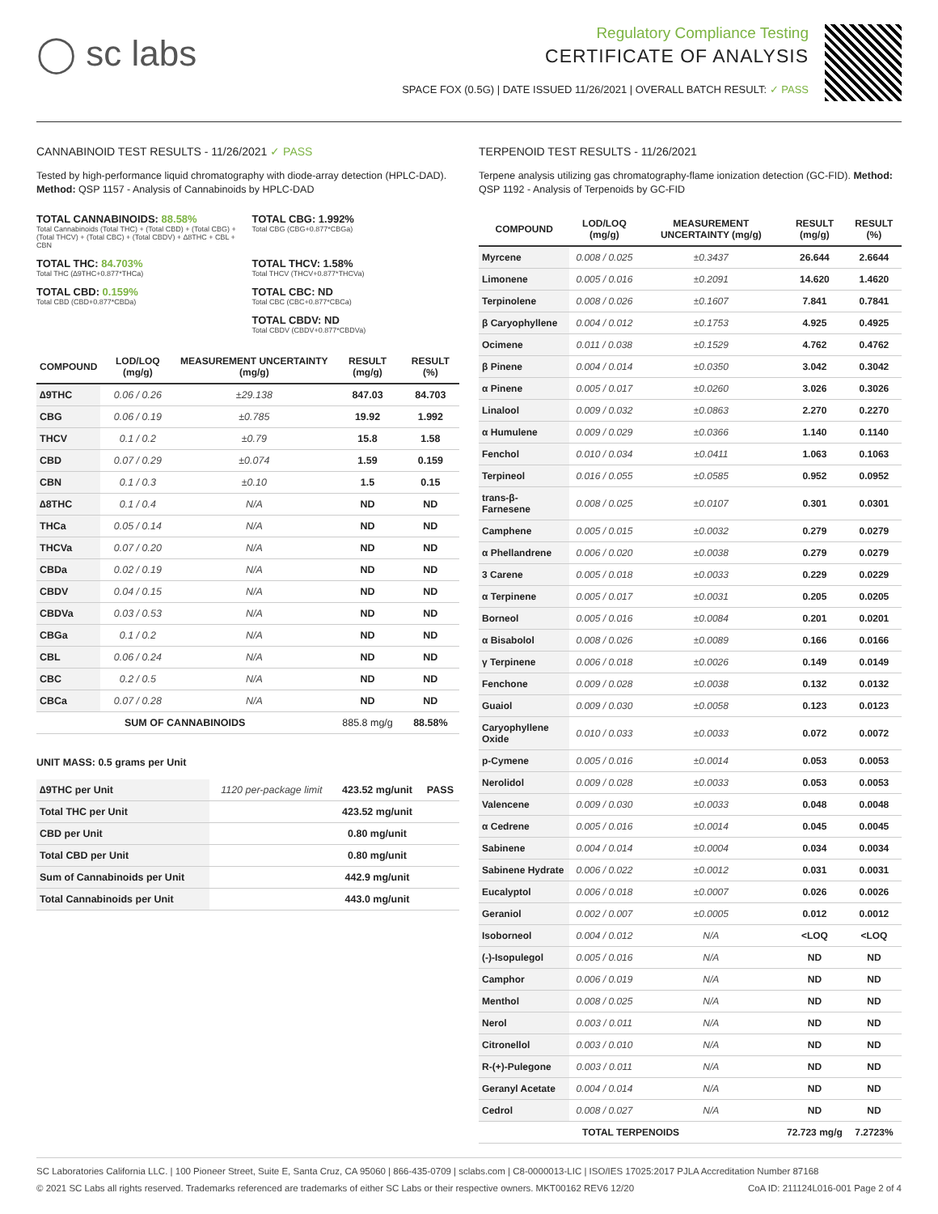◯ sc labs
Regulatory Compliance Testing
CERTIFICATE OF ANALYSIS
SPACE FOX (0.5G) | DATE ISSUED 11/26/2021 | OVERALL BATCH RESULT: ✓ PASS
CANNABINOID TEST RESULTS - 11/26/2021 ✓ PASS
Tested by high-performance liquid chromatography with diode-array detection (HPLC-DAD). Method: QSP 1157 - Analysis of Cannabinoids by HPLC-DAD
TOTAL CANNABINOIDS: 88.58%
Total Cannabinoids (Total THC) + (Total CBD) + (Total CBG) + (Total THCV) + (Total CBC) + (Total CBDV) + ∆8THC + CBL + CBN
TOTAL CBG: 1.992%
Total CBG (CBG+0.877*CBGa)
TOTAL THC: 84.703%
Total THC (∆9THC+0.877*THCa)
TOTAL THCV: 1.58%
Total THCV (THCV+0.877*THCVa)
TOTAL CBD: 0.159%
Total CBD (CBD+0.877*CBDa)
TOTAL CBC: ND
Total CBC (CBC+0.877*CBCa)
TOTAL CBDV: ND
Total CBDV (CBDV+0.877*CBDVa)
| COMPOUND | LOD/LOQ (mg/g) | MEASUREMENT UNCERTAINTY (mg/g) | RESULT (mg/g) | RESULT (%) |
| --- | --- | --- | --- | --- |
| ∆9THC | 0.06 / 0.26 | ±29.138 | 847.03 | 84.703 |
| CBG | 0.06 / 0.19 | ±0.785 | 19.92 | 1.992 |
| THCV | 0.1 / 0.2 | ±0.79 | 15.8 | 1.58 |
| CBD | 0.07 / 0.29 | ±0.074 | 1.59 | 0.159 |
| CBN | 0.1 / 0.3 | ±0.10 | 1.5 | 0.15 |
| ∆8THC | 0.1 / 0.4 | N/A | ND | ND |
| THCa | 0.05 / 0.14 | N/A | ND | ND |
| THCVa | 0.07 / 0.20 | N/A | ND | ND |
| CBDa | 0.02 / 0.19 | N/A | ND | ND |
| CBDV | 0.04 / 0.15 | N/A | ND | ND |
| CBDVa | 0.03 / 0.53 | N/A | ND | ND |
| CBGa | 0.1 / 0.2 | N/A | ND | ND |
| CBL | 0.06 / 0.24 | N/A | ND | ND |
| CBC | 0.2 / 0.5 | N/A | ND | ND |
| CBCa | 0.07 / 0.28 | N/A | ND | ND |
| SUM OF CANNABINOIDS | | | 885.8 mg/g | 88.58% |
UNIT MASS: 0.5 grams per Unit
| ∆9THC per Unit | 1120 per-package limit | 423.52 mg/unit | PASS |
| Total THC per Unit | | 423.52 mg/unit | |
| CBD per Unit | | 0.80 mg/unit | |
| Total CBD per Unit | | 0.80 mg/unit | |
| Sum of Cannabinoids per Unit | | 442.9 mg/unit | |
| Total Cannabinoids per Unit | | 443.0 mg/unit | |
TERPENOID TEST RESULTS - 11/26/2021
Terpene analysis utilizing gas chromatography-flame ionization detection (GC-FID). Method: QSP 1192 - Analysis of Terpenoids by GC-FID
| COMPOUND | LOD/LOQ (mg/g) | MEASUREMENT UNCERTAINTY (mg/g) | RESULT (mg/g) | RESULT (%) |
| --- | --- | --- | --- | --- |
| Myrcene | 0.008 / 0.025 | ±0.3437 | 26.644 | 2.6644 |
| Limonene | 0.005 / 0.016 | ±0.2091 | 14.620 | 1.4620 |
| Terpinolene | 0.008 / 0.026 | ±0.1607 | 7.841 | 0.7841 |
| β Caryophyllene | 0.004 / 0.012 | ±0.1753 | 4.925 | 0.4925 |
| Ocimene | 0.011 / 0.038 | ±0.1529 | 4.762 | 0.4762 |
| β Pinene | 0.004 / 0.014 | ±0.0350 | 3.042 | 0.3042 |
| α Pinene | 0.005 / 0.017 | ±0.0260 | 3.026 | 0.3026 |
| Linalool | 0.009 / 0.032 | ±0.0863 | 2.270 | 0.2270 |
| α Humulene | 0.009 / 0.029 | ±0.0366 | 1.140 | 0.1140 |
| Fenchol | 0.010 / 0.034 | ±0.0411 | 1.063 | 0.1063 |
| Terpineol | 0.016 / 0.055 | ±0.0585 | 0.952 | 0.0952 |
| trans-β-Farnesene | 0.008 / 0.025 | ±0.0107 | 0.301 | 0.0301 |
| Camphene | 0.005 / 0.015 | ±0.0032 | 0.279 | 0.0279 |
| α Phellandrene | 0.006 / 0.020 | ±0.0038 | 0.279 | 0.0279 |
| 3 Carene | 0.005 / 0.018 | ±0.0033 | 0.229 | 0.0229 |
| α Terpinene | 0.005 / 0.017 | ±0.0031 | 0.205 | 0.0205 |
| Borneol | 0.005 / 0.016 | ±0.0084 | 0.201 | 0.0201 |
| α Bisabolol | 0.008 / 0.026 | ±0.0089 | 0.166 | 0.0166 |
| γ Terpinene | 0.006 / 0.018 | ±0.0026 | 0.149 | 0.0149 |
| Fenchone | 0.009 / 0.028 | ±0.0038 | 0.132 | 0.0132 |
| Guaiol | 0.009 / 0.030 | ±0.0058 | 0.123 | 0.0123 |
| Caryophyllene Oxide | 0.010 / 0.033 | ±0.0033 | 0.072 | 0.0072 |
| p-Cymene | 0.005 / 0.016 | ±0.0014 | 0.053 | 0.0053 |
| Nerolidol | 0.009 / 0.028 | ±0.0033 | 0.053 | 0.0053 |
| Valencene | 0.009 / 0.030 | ±0.0033 | 0.048 | 0.0048 |
| α Cedrene | 0.005 / 0.016 | ±0.0014 | 0.045 | 0.0045 |
| Sabinene | 0.004 / 0.014 | ±0.0004 | 0.034 | 0.0034 |
| Sabinene Hydrate | 0.006 / 0.022 | ±0.0012 | 0.031 | 0.0031 |
| Eucalyptol | 0.006 / 0.018 | ±0.0007 | 0.026 | 0.0026 |
| Geraniol | 0.002 / 0.007 | ±0.0005 | 0.012 | 0.0012 |
| Isoborneol | 0.004 / 0.012 | N/A | <LOQ | <LOQ |
| (-)-Isopulegol | 0.005 / 0.016 | N/A | ND | ND |
| Camphor | 0.006 / 0.019 | N/A | ND | ND |
| Menthol | 0.008 / 0.025 | N/A | ND | ND |
| Nerol | 0.003 / 0.011 | N/A | ND | ND |
| Citronellol | 0.003 / 0.010 | N/A | ND | ND |
| R-(+)-Pulegone | 0.003 / 0.011 | N/A | ND | ND |
| Geranyl Acetate | 0.004 / 0.014 | N/A | ND | ND |
| Cedrol | 0.008 / 0.027 | N/A | ND | ND |
| TOTAL TERPENOIDS | | | 72.723 mg/g | 7.2723% |
SC Laboratories California LLC. | 100 Pioneer Street, Suite E, Santa Cruz, CA 95060 | 866-435-0709 | sclabs.com | C8-0000013-LIC | ISO/IES 17025:2017 PJLA Accreditation Number 87168
© 2021 SC Labs all rights reserved. Trademarks referenced are trademarks of either SC Labs or their respective owners. MKT00162 REV6 12/20 CoA ID: 211124L016-001 Page 2 of 4